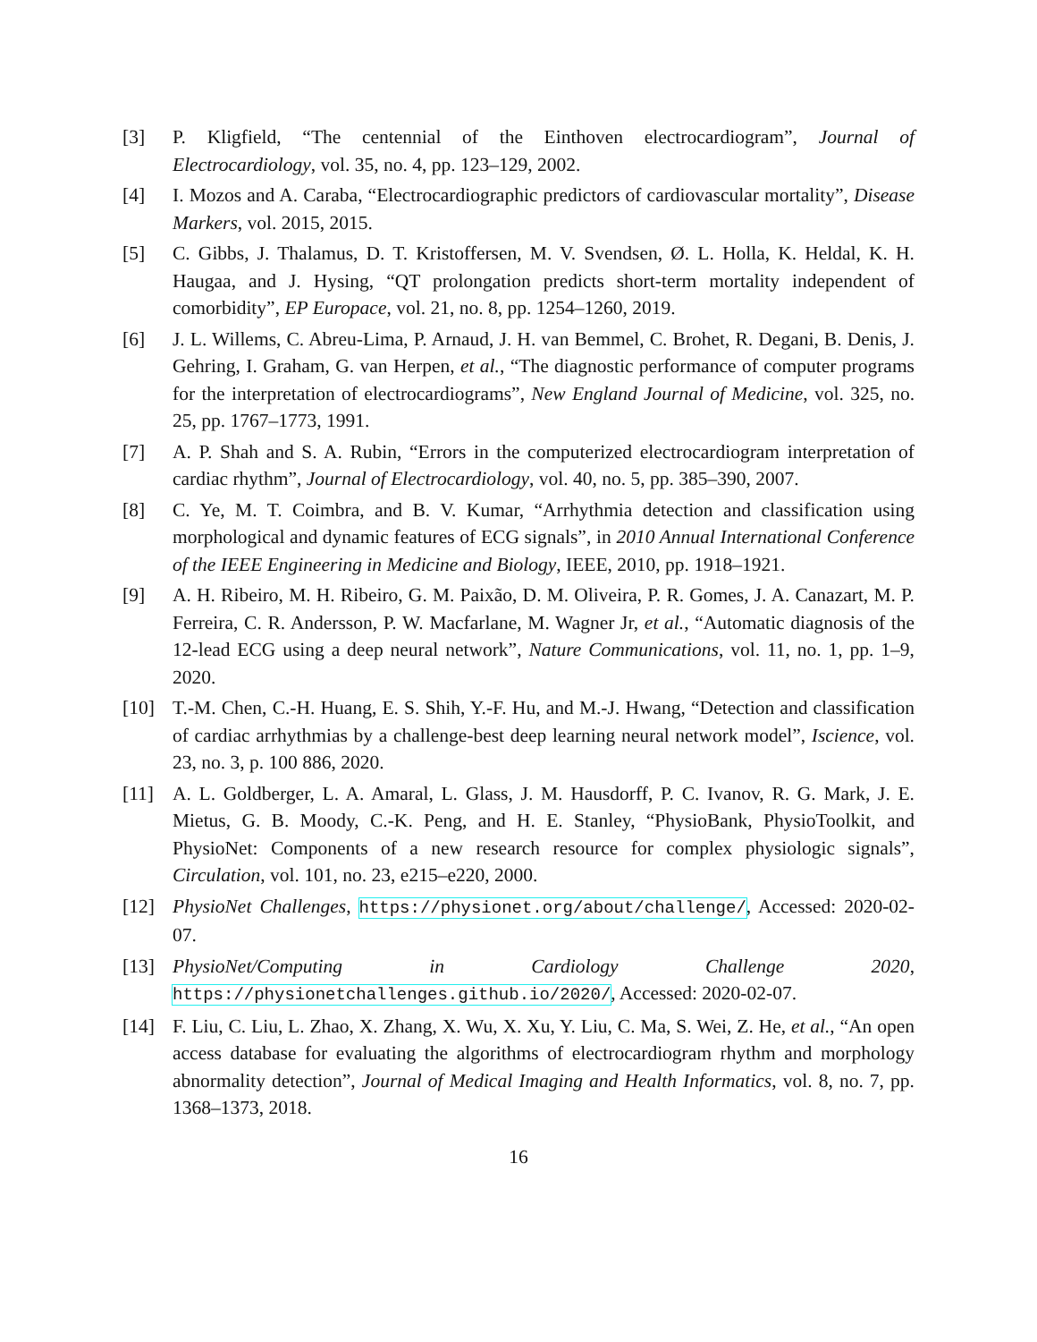[3] P. Kligfield, “The centennial of the Einthoven electrocardiogram”, Journal of Electrocardiology, vol. 35, no. 4, pp. 123–129, 2002.
[4] I. Mozos and A. Caraba, “Electrocardiographic predictors of cardiovascular mortality”, Disease Markers, vol. 2015, 2015.
[5] C. Gibbs, J. Thalamus, D. T. Kristoffersen, M. V. Svendsen, Ø. L. Holla, K. Heldal, K. H. Haugaa, and J. Hysing, “QT prolongation predicts short-term mortality independent of comorbidity”, EP Europace, vol. 21, no. 8, pp. 1254–1260, 2019.
[6] J. L. Willems, C. Abreu-Lima, P. Arnaud, J. H. van Bemmel, C. Brohet, R. Degani, B. Denis, J. Gehring, I. Graham, G. van Herpen, et al., “The diagnostic performance of computer programs for the interpretation of electrocardiograms”, New England Journal of Medicine, vol. 325, no. 25, pp. 1767–1773, 1991.
[7] A. P. Shah and S. A. Rubin, “Errors in the computerized electrocardiogram interpretation of cardiac rhythm”, Journal of Electrocardiology, vol. 40, no. 5, pp. 385–390, 2007.
[8] C. Ye, M. T. Coimbra, and B. V. Kumar, “Arrhythmia detection and classification using morphological and dynamic features of ECG signals”, in 2010 Annual International Conference of the IEEE Engineering in Medicine and Biology, IEEE, 2010, pp. 1918–1921.
[9] A. H. Ribeiro, M. H. Ribeiro, G. M. Paixão, D. M. Oliveira, P. R. Gomes, J. A. Canazart, M. P. Ferreira, C. R. Andersson, P. W. Macfarlane, M. Wagner Jr, et al., “Automatic diagnosis of the 12-lead ECG using a deep neural network”, Nature Communications, vol. 11, no. 1, pp. 1–9, 2020.
[10] T.-M. Chen, C.-H. Huang, E. S. Shih, Y.-F. Hu, and M.-J. Hwang, “Detection and classification of cardiac arrhythmias by a challenge-best deep learning neural network model”, Iscience, vol. 23, no. 3, p. 100 886, 2020.
[11] A. L. Goldberger, L. A. Amaral, L. Glass, J. M. Hausdorff, P. C. Ivanov, R. G. Mark, J. E. Mietus, G. B. Moody, C.-K. Peng, and H. E. Stanley, “PhysioBank, PhysioToolkit, and PhysioNet: Components of a new research resource for complex physiologic signals”, Circulation, vol. 101, no. 23, e215–e220, 2000.
[12] PhysioNet Challenges, https://physionet.org/about/challenge/, Accessed: 2020-02-07.
[13] PhysioNet/Computing in Cardiology Challenge 2020, https://physionetchallenges.github.io/2020/, Accessed: 2020-02-07.
[14] F. Liu, C. Liu, L. Zhao, X. Zhang, X. Wu, X. Xu, Y. Liu, C. Ma, S. Wei, Z. He, et al., “An open access database for evaluating the algorithms of electrocardiogram rhythm and morphology abnormality detection”, Journal of Medical Imaging and Health Informatics, vol. 8, no. 7, pp. 1368–1373, 2018.
16